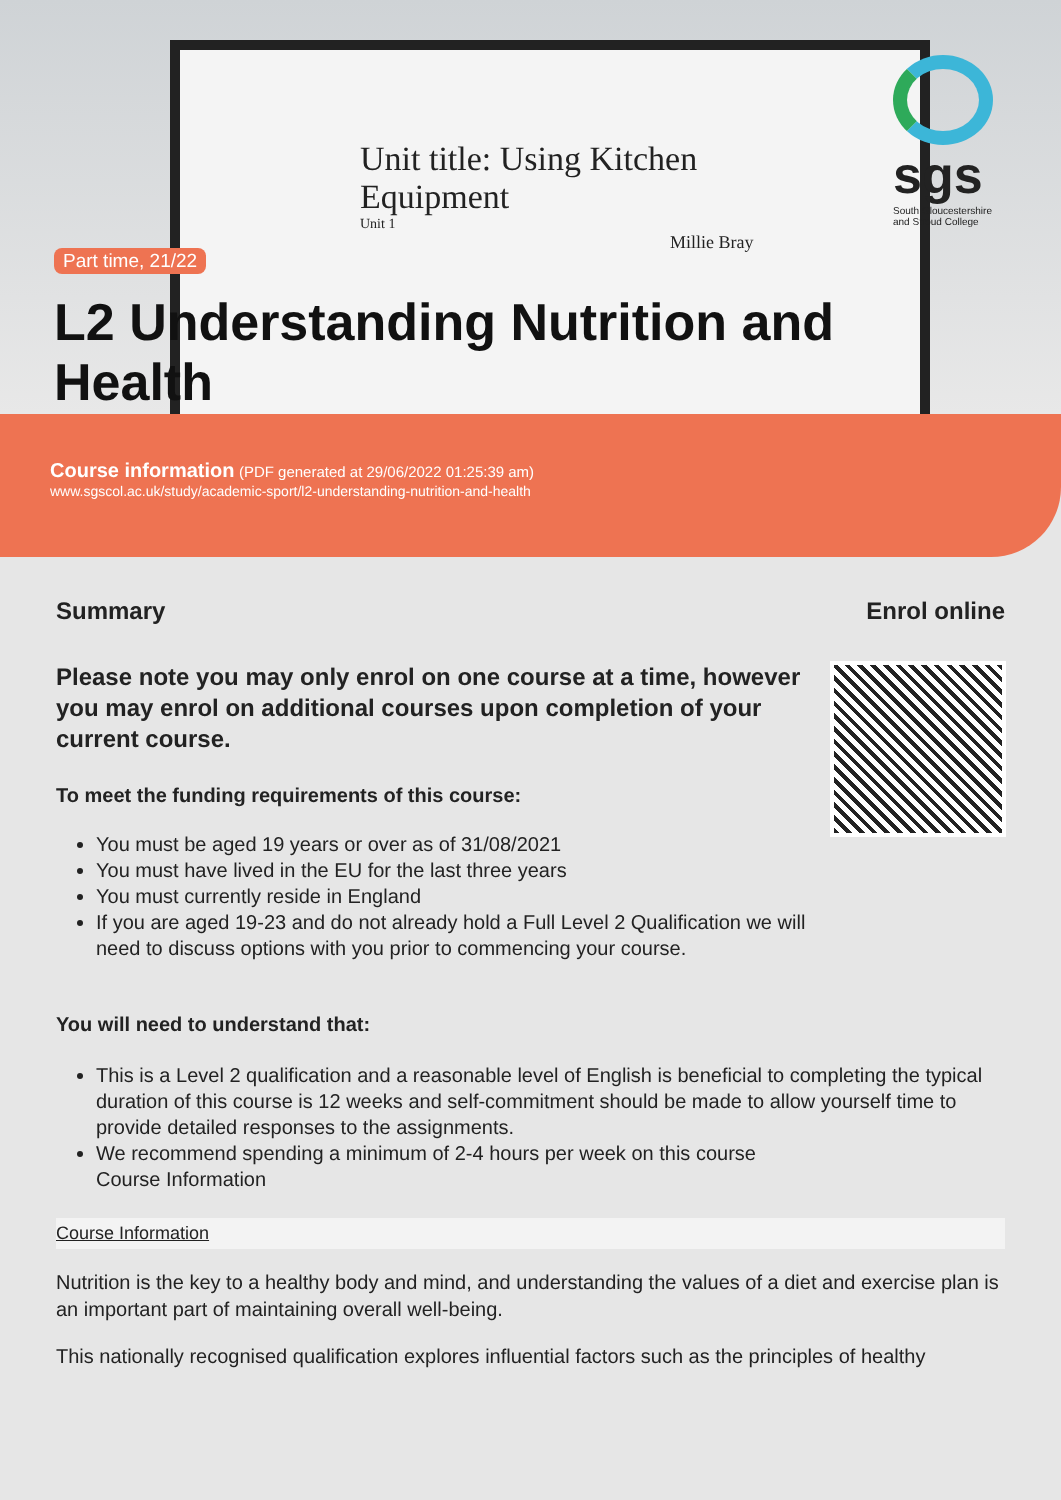Unit title: Using Kitchen
Equipment
Unit 1
Millie Bray
sgs
South Gloucestershire and Stroud College
Part time, 21/22
L2 Understanding Nutrition and Health
Course information (PDF generated at 29/06/2022 01:25:39 am)
www.sgscol.ac.uk/study/academic-sport/l2-understanding-nutrition-and-health
Summary
Please note you may only enrol on one course at a time, however you may enrol on additional courses upon completion of your current course.
To meet the funding requirements of this course:
You must be aged 19 years or over as of 31/08/2021
You must have lived in the EU for the last three years
You must currently reside in England
If you are aged 19-23 and do not already hold a Full Level 2 Qualification we will need to discuss options with you prior to commencing your course.
Enrol online
You will need to understand that:
This is a Level 2 qualification and a reasonable level of English is beneficial to completing the typical duration of this course is 12 weeks and self-commitment should be made to allow yourself time to provide detailed responses to the assignments.
We recommend spending a minimum of 2-4 hours per week on this course
Course Information
Course Information
Nutrition is the key to a healthy body and mind, and understanding the values of a diet and exercise plan is an important part of maintaining overall well-being.
This nationally recognised qualification explores influential factors such as the principles of healthy